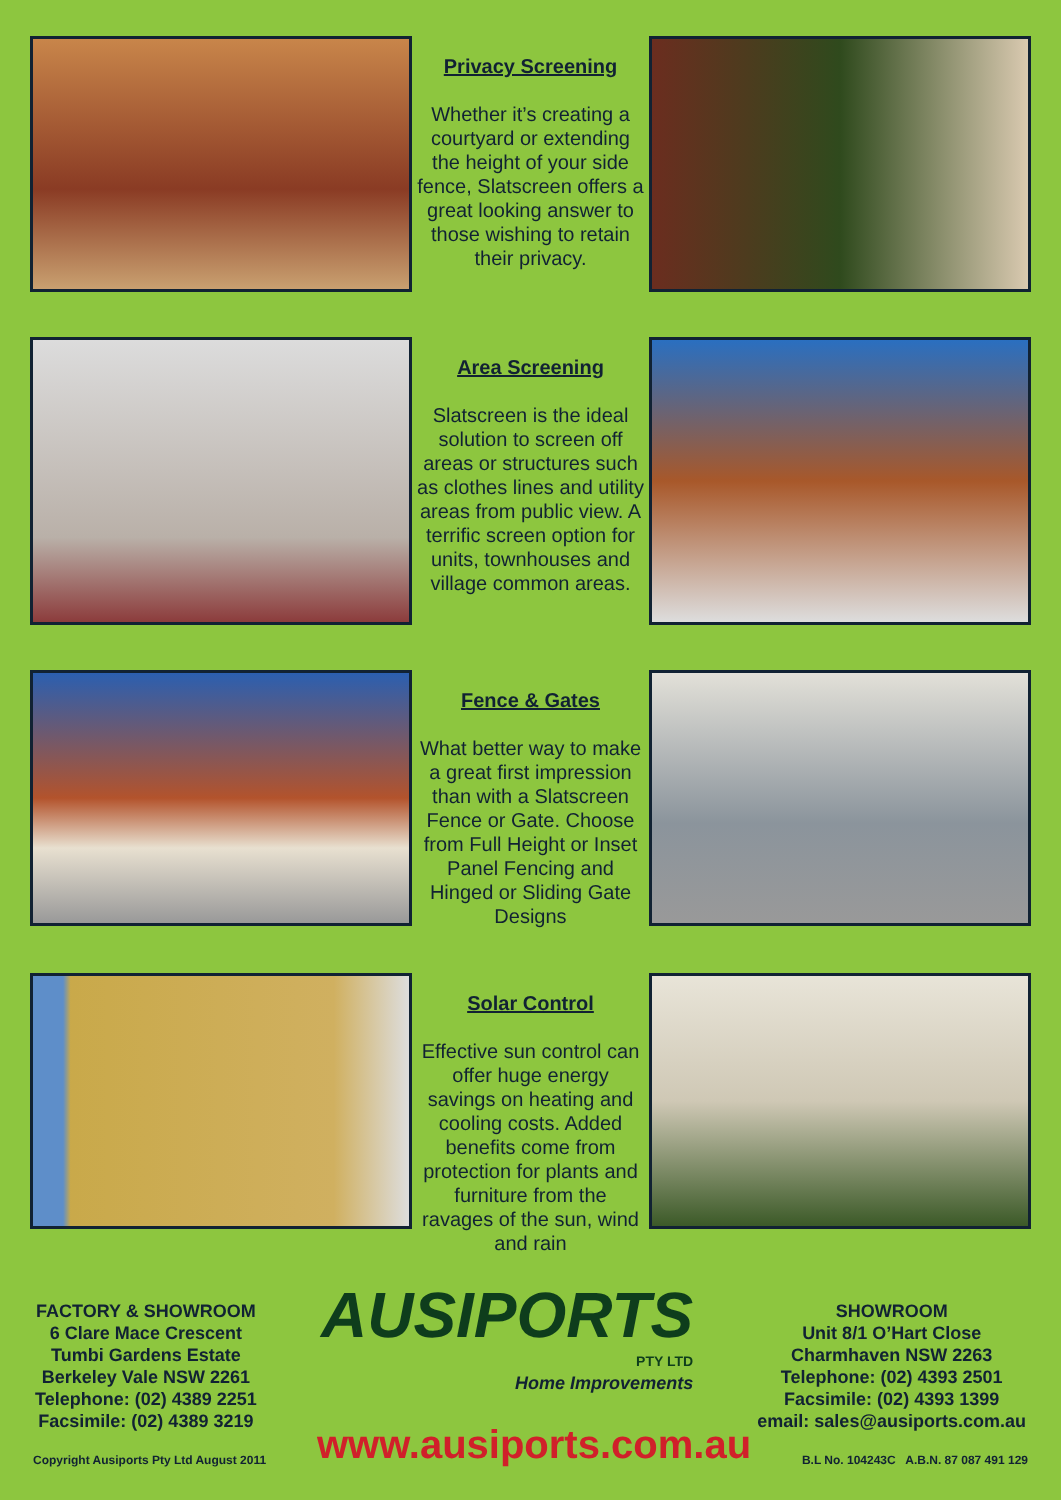Privacy Screening
Whether it’s creating a courtyard or extending the height of your side fence, Slatscreen offers a great looking answer to those wishing to retain their privacy.
Area Screening
Slatscreen is the ideal solution to screen off areas or structures such as clothes lines and utility areas from public view. A terrific screen option for units, townhouses and village common areas.
Fence & Gates
What better way to make a great first impression than with a Slatscreen Fence or Gate. Choose from Full Height or Inset Panel Fencing and Hinged or Sliding Gate Designs
Solar Control
Effective sun control can offer huge energy savings on heating and cooling costs. Added benefits come from protection for plants and furniture from the ravages of the sun, wind and rain
FACTORY & SHOWROOM
6 Clare Mace Crescent
Tumbi Gardens Estate
Berkeley Vale NSW 2261
Telephone: (02) 4389 2251
Facsimile: (02) 4389 3219
AUSIPORTS
PTY LTD
Home Improvements
SHOWROOM
Unit 8/1 O’Hart Close
Charmhaven NSW 2263
Telephone: (02) 4393 2501
Facsimile: (02) 4393 1399
email: sales@ausiports.com.au
Copyright Ausiports Pty Ltd August 2011
www.ausiports.com.au
B.L No. 104243C A.B.N. 87 087 491 129